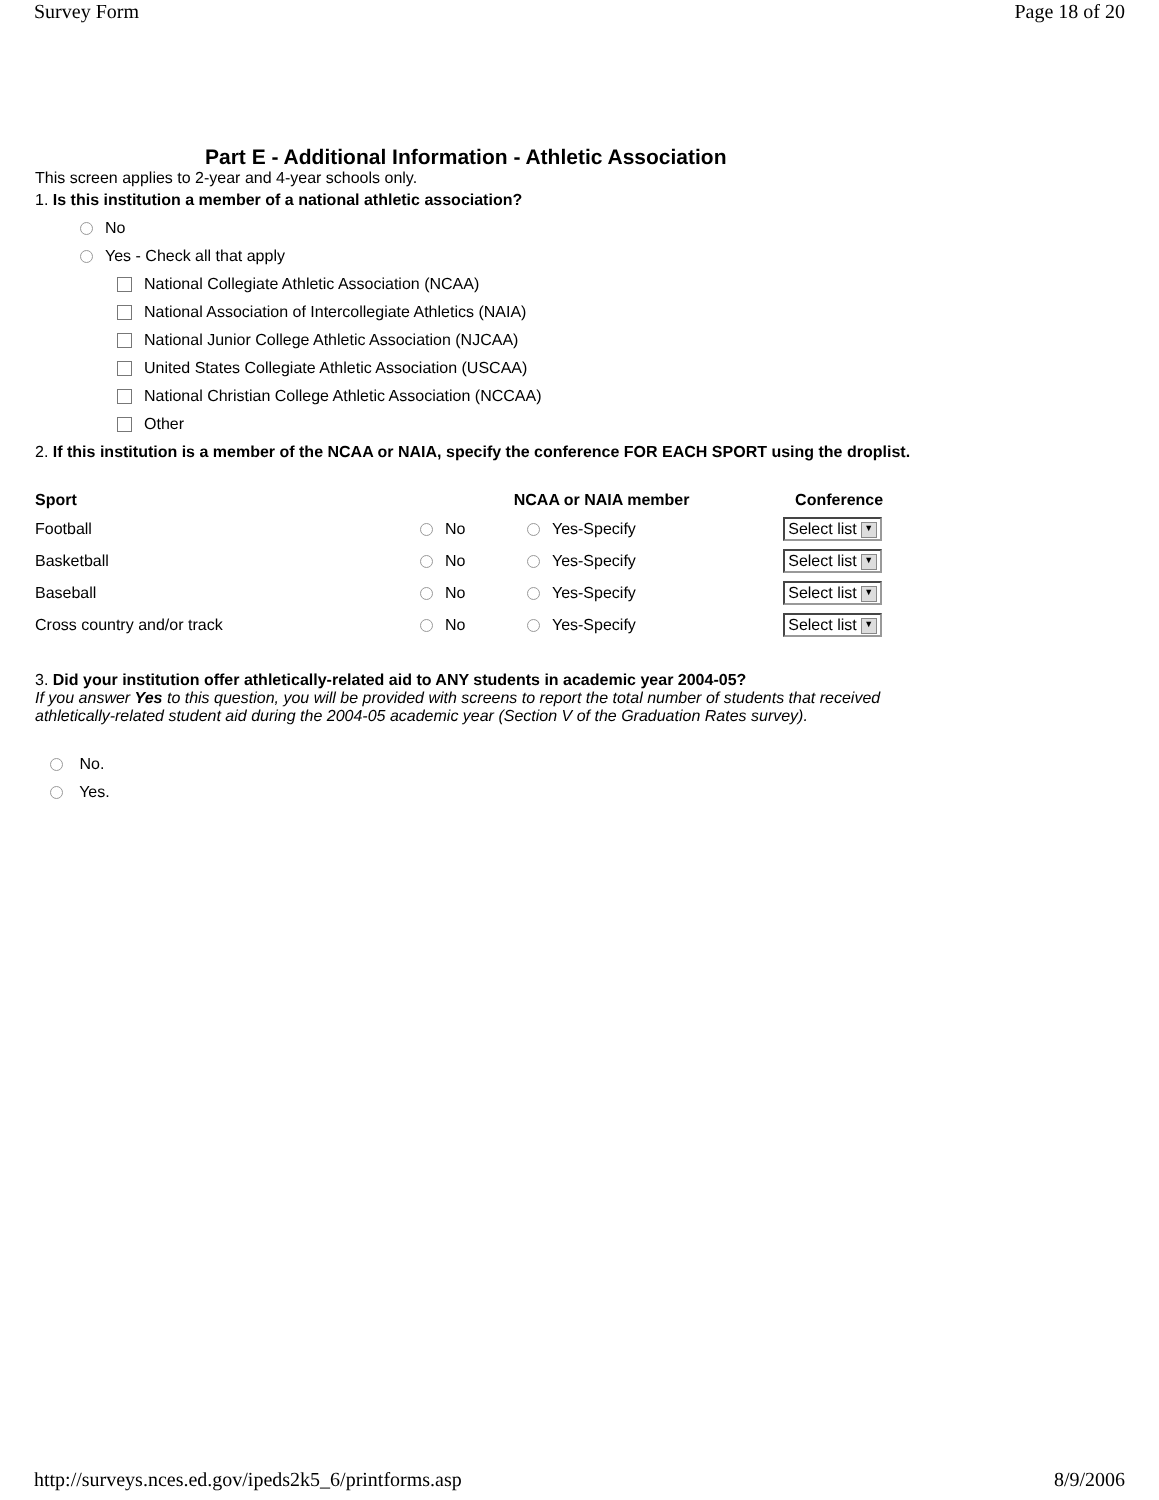Survey Form Page 18 of 20
Part E - Additional Information - Athletic Association
This screen applies to 2-year and 4-year schools only.
1. Is this institution a member of a national athletic association?
No
Yes - Check all that apply
National Collegiate Athletic Association (NCAA)
National Association of Intercollegiate Athletics (NAIA)
National Junior College Athletic Association (NJCAA)
United States Collegiate Athletic Association (USCAA)
National Christian College Athletic Association (NCCAA)
Other
2. If this institution is a member of the NCAA or NAIA, specify the conference FOR EACH SPORT using the droplist.
| Sport | NCAA or NAIA member | | Conference |
| --- | --- | --- | --- |
| Football | No | Yes-Specify | Select list ▼ |
| Basketball | No | Yes-Specify | Select list ▼ |
| Baseball | No | Yes-Specify | Select list ▼ |
| Cross country and/or track | No | Yes-Specify | Select list ▼ |
3. Did your institution offer athletically-related aid to ANY students in academic year 2004-05?
If you answer Yes to this question, you will be provided with screens to report the total number of students that received athletically-related student aid during the 2004-05 academic year (Section V of the Graduation Rates survey).
No.
Yes.
http://surveys.nces.ed.gov/ipeds2k5_6/printforms.asp 8/9/2006